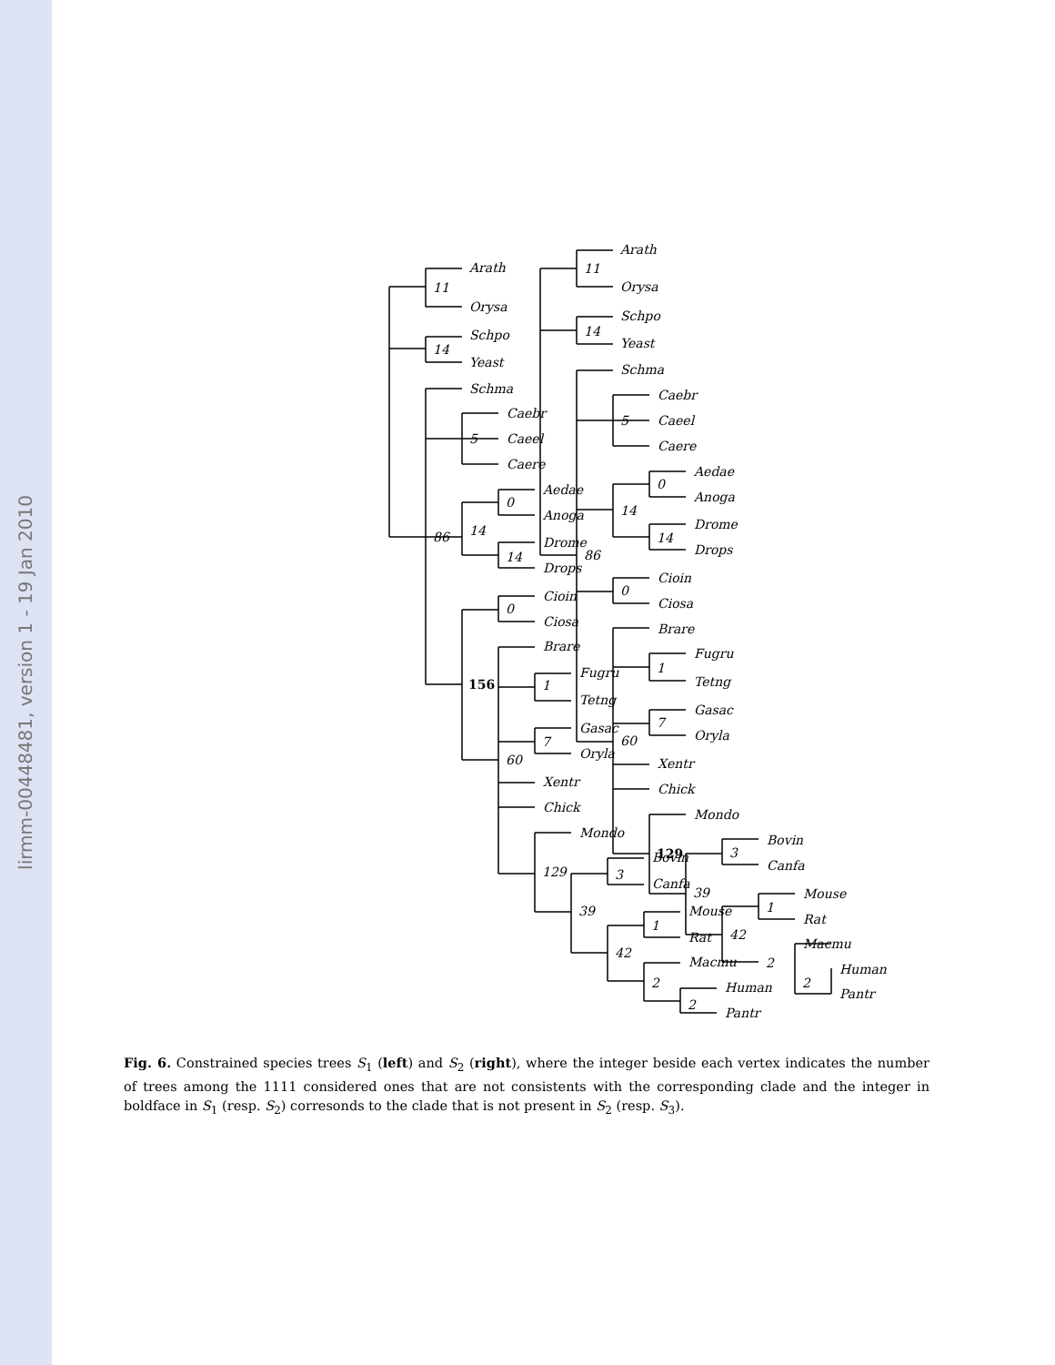lirmm-00448481, version 1 - 19 Jan 2010
Arath
Orysa
Schpo
Yeast
Schma
Caebr
Caeel
Caere
Aedae
Anoga
Drome
Drops
Cioin
Ciosa
Brare
Fugru
Tetng
Gasac
Oryla
Xentr
Chick
Mondo
Bovin
Canfa
Mouse
Rat
Macmu
Human
Pantr
11
14
86
5
14
0
14
0
60
1
7
129
39
3
42
1
2
2
156
Arath
Orysa
Schpo
Yeast
Schma
Caebr
Caeel
Caere
Aedae
Anoga
Drome
Drops
Cioin
Ciosa
Brare
Fugru
Tetng
Gasac
Oryla
Xentr
Chick
Mondo
Bovin
Canfa
Mouse
Rat
Macmu
Human
Pantr
11
14
86
5
14
0
14
0
60
1
7
39
3
42
1
2
2
129
Fig. 6. Constrained species trees S<sub>1</sub> (left) and S<sub>2</sub> (right), where the integer beside each vertex indicates the number of trees among the 1111 considered ones that are not consistents with the corresponding clade and the integer in boldface in S<sub>1</sub> (resp. S<sub>2</sub>) corresonds to the clade that is not present in S<sub>2</sub> (resp. S<sub>3</sub>).